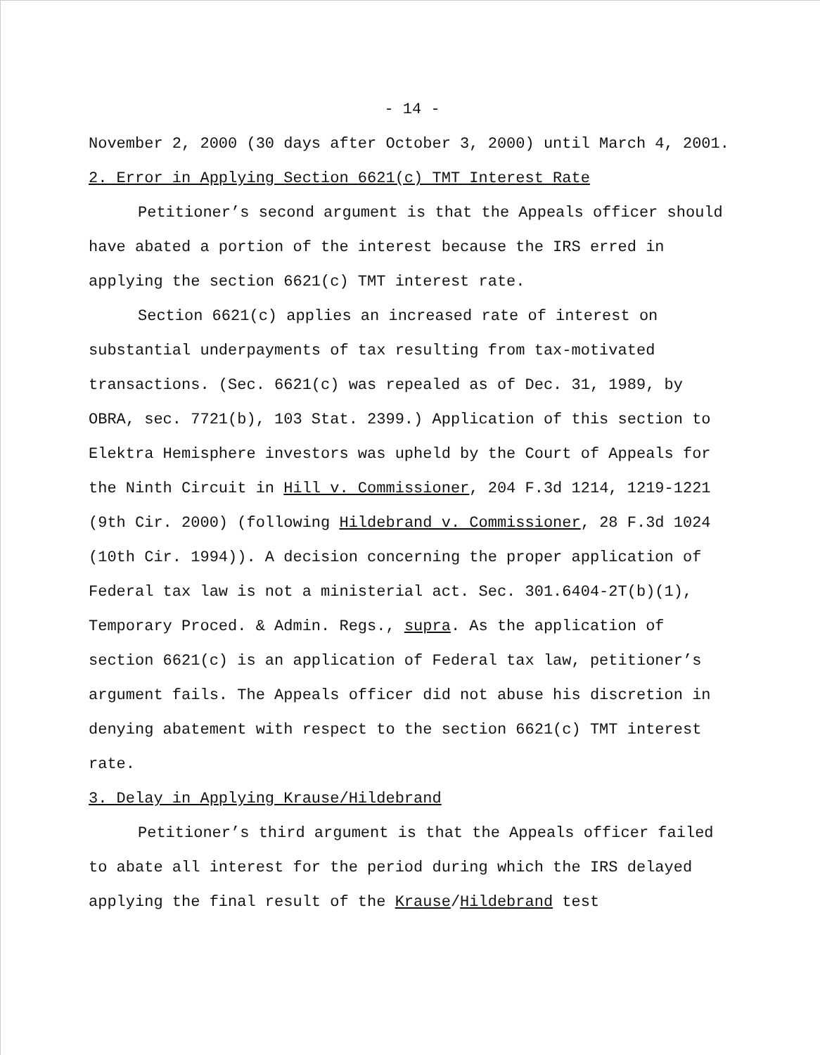- 14 -
November 2, 2000 (30 days after October 3, 2000) until March 4, 2001.
2. Error in Applying Section 6621(c) TMT Interest Rate
Petitioner’s second argument is that the Appeals officer should have abated a portion of the interest because the IRS erred in applying the section 6621(c) TMT interest rate.
Section 6621(c) applies an increased rate of interest on substantial underpayments of tax resulting from tax-motivated transactions. (Sec. 6621(c) was repealed as of Dec. 31, 1989, by OBRA, sec. 7721(b), 103 Stat. 2399.) Application of this section to Elektra Hemisphere investors was upheld by the Court of Appeals for the Ninth Circuit in Hill v. Commissioner, 204 F.3d 1214, 1219-1221 (9th Cir. 2000) (following Hildebrand v. Commissioner, 28 F.3d 1024 (10th Cir. 1994)). A decision concerning the proper application of Federal tax law is not a ministerial act. Sec. 301.6404-2T(b)(1), Temporary Proced. & Admin. Regs., supra. As the application of section 6621(c) is an application of Federal tax law, petitioner’s argument fails. The Appeals officer did not abuse his discretion in denying abatement with respect to the section 6621(c) TMT interest rate.
3. Delay in Applying Krause/Hildebrand
Petitioner’s third argument is that the Appeals officer failed to abate all interest for the period during which the IRS delayed applying the final result of the Krause/Hildebrand test